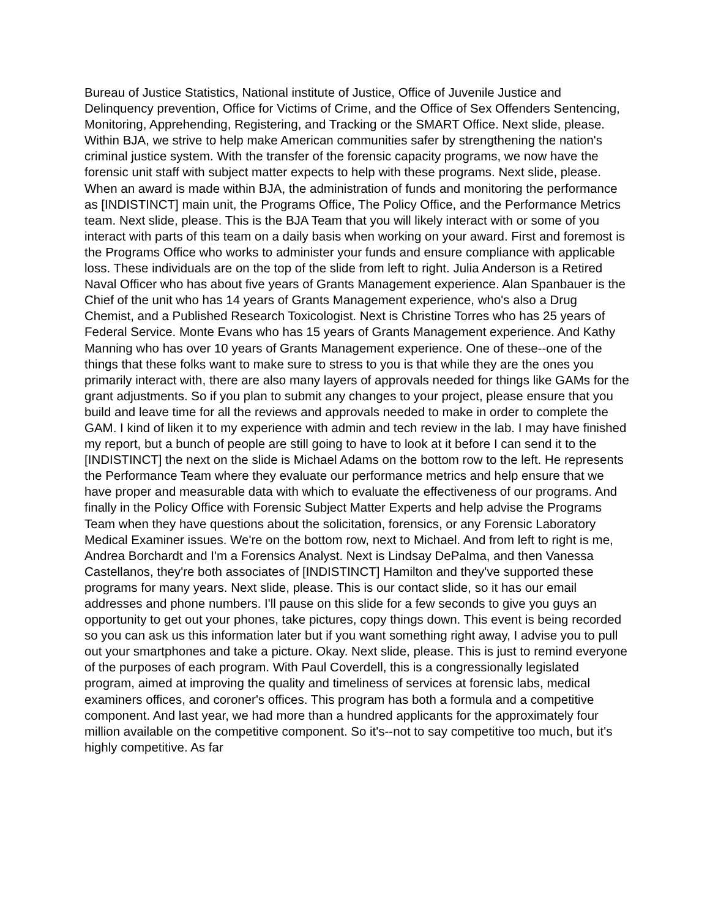Bureau of Justice Statistics, National institute of Justice, Office of Juvenile Justice and Delinquency prevention, Office for Victims of Crime, and the Office of Sex Offenders Sentencing, Monitoring, Apprehending, Registering, and Tracking or the SMART Office. Next slide, please. Within BJA, we strive to help make American communities safer by strengthening the nation's criminal justice system. With the transfer of the forensic capacity programs, we now have the forensic unit staff with subject matter expects to help with these programs. Next slide, please. When an award is made within BJA, the administration of funds and monitoring the performance as [INDISTINCT] main unit, the Programs Office, The Policy Office, and the Performance Metrics team. Next slide, please. This is the BJA Team that you will likely interact with or some of you interact with parts of this team on a daily basis when working on your award. First and foremost is the Programs Office who works to administer your funds and ensure compliance with applicable loss. These individuals are on the top of the slide from left to right. Julia Anderson is a Retired Naval Officer who has about five years of Grants Management experience. Alan Spanbauer is the Chief of the unit who has 14 years of Grants Management experience, who's also a Drug Chemist, and a Published Research Toxicologist. Next is Christine Torres who has 25 years of Federal Service. Monte Evans who has 15 years of Grants Management experience. And Kathy Manning who has over 10 years of Grants Management experience. One of these--one of the things that these folks want to make sure to stress to you is that while they are the ones you primarily interact with, there are also many layers of approvals needed for things like GAMs for the grant adjustments. So if you plan to submit any changes to your project, please ensure that you build and leave time for all the reviews and approvals needed to make in order to complete the GAM. I kind of liken it to my experience with admin and tech review in the lab. I may have finished my report, but a bunch of people are still going to have to look at it before I can send it to the [INDISTINCT] the next on the slide is Michael Adams on the bottom row to the left. He represents the Performance Team where they evaluate our performance metrics and help ensure that we have proper and measurable data with which to evaluate the effectiveness of our programs. And finally in the Policy Office with Forensic Subject Matter Experts and help advise the Programs Team when they have questions about the solicitation, forensics, or any Forensic Laboratory Medical Examiner issues. We're on the bottom row, next to Michael. And from left to right is me, Andrea Borchardt and I'm a Forensics Analyst. Next is Lindsay DePalma, and then Vanessa Castellanos, they're both associates of [INDISTINCT] Hamilton and they've supported these programs for many years. Next slide, please. This is our contact slide, so it has our email addresses and phone numbers. I'll pause on this slide for a few seconds to give you guys an opportunity to get out your phones, take pictures, copy things down. This event is being recorded so you can ask us this information later but if you want something right away, I advise you to pull out your smartphones and take a picture. Okay. Next slide, please. This is just to remind everyone of the purposes of each program. With Paul Coverdell, this is a congressionally legislated program, aimed at improving the quality and timeliness of services at forensic labs, medical examiners offices, and coroner's offices. This program has both a formula and a competitive component. And last year, we had more than a hundred applicants for the approximately four million available on the competitive component. So it's--not to say competitive too much, but it's highly competitive. As far